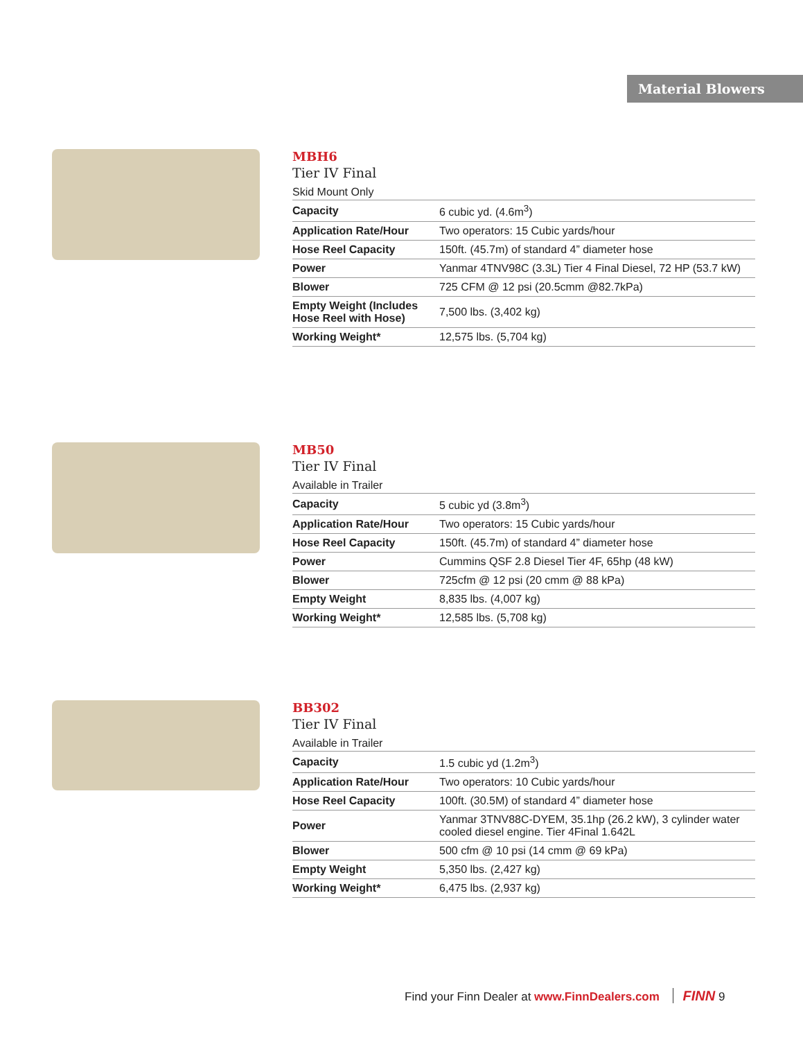Material Blowers
MBH6
Tier IV Final
Skid Mount Only
| Capacity | 6 cubic yd. (4.6m<sup>3</sup>) |
| Application Rate/Hour | Two operators: 15 Cubic yards/hour |
| Hose Reel Capacity | 150ft. (45.7m) of standard 4” diameter hose |
| Power | Yanmar 4TNV98C (3.3L) Tier 4 Final Diesel, 72 HP (53.7 kW) |
| Blower | 725 CFM @ 12 psi (20.5cmm @82.7kPa) |
| Empty Weight (Includes Hose Reel with Hose) | 7,500 lbs. (3,402 kg) |
| Working Weight* | 12,575 lbs. (5,704 kg) |
MB50
Tier IV Final
Available in Trailer
| Capacity | 5 cubic yd (3.8m<sup>3</sup>) |
| Application Rate/Hour | Two operators: 15 Cubic yards/hour |
| Hose Reel Capacity | 150ft. (45.7m) of standard 4” diameter hose |
| Power | Cummins QSF 2.8 Diesel Tier 4F, 65hp (48 kW) |
| Blower | 725cfm @ 12 psi (20 cmm @ 88 kPa) |
| Empty Weight | 8,835 lbs. (4,007 kg) |
| Working Weight* | 12,585 lbs. (5,708 kg) |
BB302
Tier IV Final
Available in Trailer
| Capacity | 1.5 cubic yd (1.2m<sup>3</sup>) |
| Application Rate/Hour | Two operators: 10 Cubic yards/hour |
| Hose Reel Capacity | 100ft. (30.5M) of standard 4” diameter hose |
| Power | Yanmar 3TNV88C-DYEM, 35.1hp (26.2 kW), 3 cylinder water cooled diesel engine. Tier 4Final 1.642L |
| Blower | 500 cfm @ 10 psi (14 cmm @ 69 kPa) |
| Empty Weight | 5,350 lbs. (2,427 kg) |
| Working Weight* | 6,475 lbs. (2,937 kg) |
Find your Finn Dealer at www.FinnDealers.com FINN 9